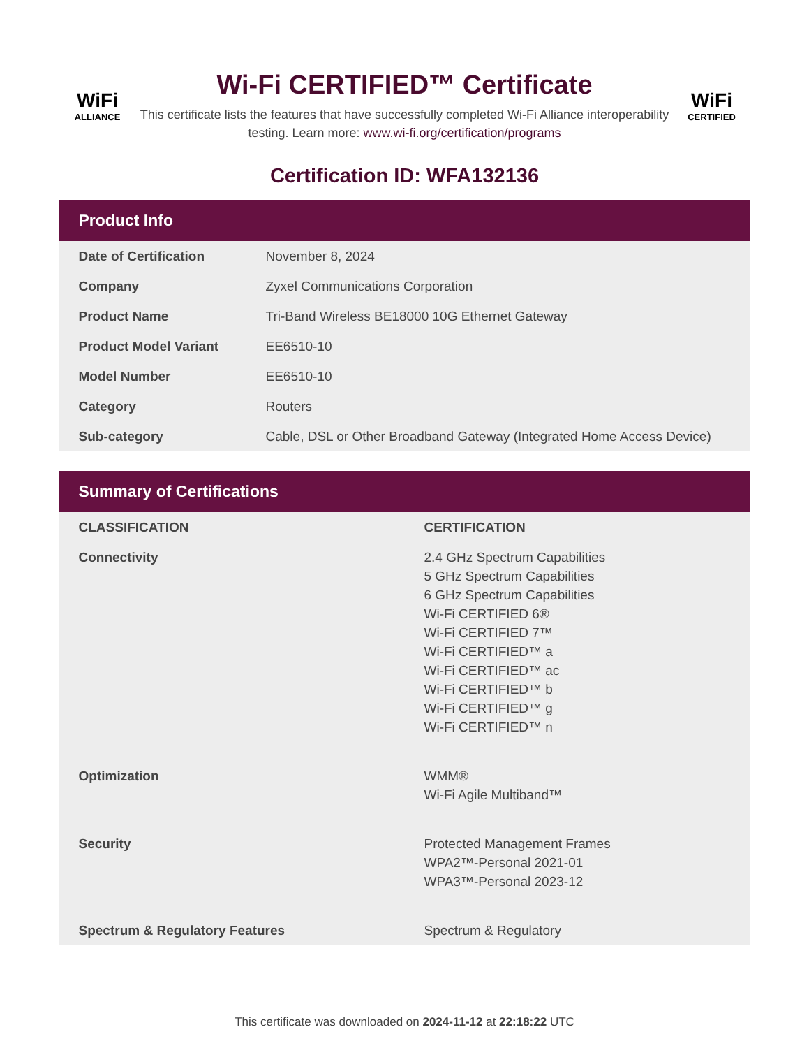WiFi
ALLIANCE
Wi-Fi CERTIFIED™ Certificate
This certificate lists the features that have successfully completed Wi-Fi Alliance interoperability testing. Learn more: www.wi-fi.org/certification/programs
WiFi
CERTIFIED
Certification ID: WFA132136
Product Info
| Date of Certification | November 8, 2024 |
| Company | Zyxel Communications Corporation |
| Product Name | Tri-Band Wireless BE18000 10G Ethernet Gateway |
| Product Model Variant | EE6510-10 |
| Model Number | EE6510-10 |
| Category | Routers |
| Sub-category | Cable, DSL or Other Broadband Gateway (Integrated Home Access Device) |
Summary of Certifications
| CLASSIFICATION | CERTIFICATION |
| --- | --- |
| Connectivity | 2.4 GHz Spectrum Capabilities 5 GHz Spectrum Capabilities 6 GHz Spectrum Capabilities Wi-Fi CERTIFIED 6® Wi-Fi CERTIFIED 7™ Wi-Fi CERTIFIED™ a Wi-Fi CERTIFIED™ ac Wi-Fi CERTIFIED™ b Wi-Fi CERTIFIED™ g Wi-Fi CERTIFIED™ n |
| Optimization | WMM® Wi-Fi Agile Multiband™ |
| Security | Protected Management Frames WPA2™-Personal 2021-01 WPA3™-Personal 2023-12 |
| Spectrum & Regulatory Features | Spectrum & Regulatory |
This certificate was downloaded on 2024-11-12 at 22:18:22 UTC